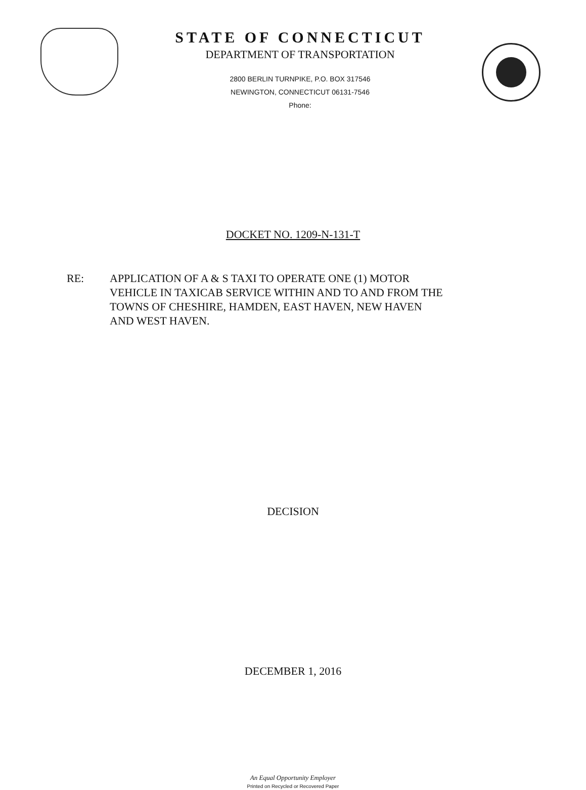STATE OF CONNECTICUT
DEPARTMENT OF TRANSPORTATION
2800 BERLIN TURNPIKE, P.O. BOX 317546
NEWINGTON, CONNECTICUT 06131-7546
Phone:
DOCKET NO. 1209-N-131-T
RE: APPLICATION OF A & S TAXI TO OPERATE ONE (1) MOTOR
VEHICLE IN TAXICAB SERVICE WITHIN AND TO AND FROM THE
TOWNS OF CHESHIRE, HAMDEN, EAST HAVEN, NEW HAVEN
AND WEST HAVEN.
DECISION
DECEMBER 1, 2016
An Equal Opportunity Employer
Printed on Recycled or Recovered Paper